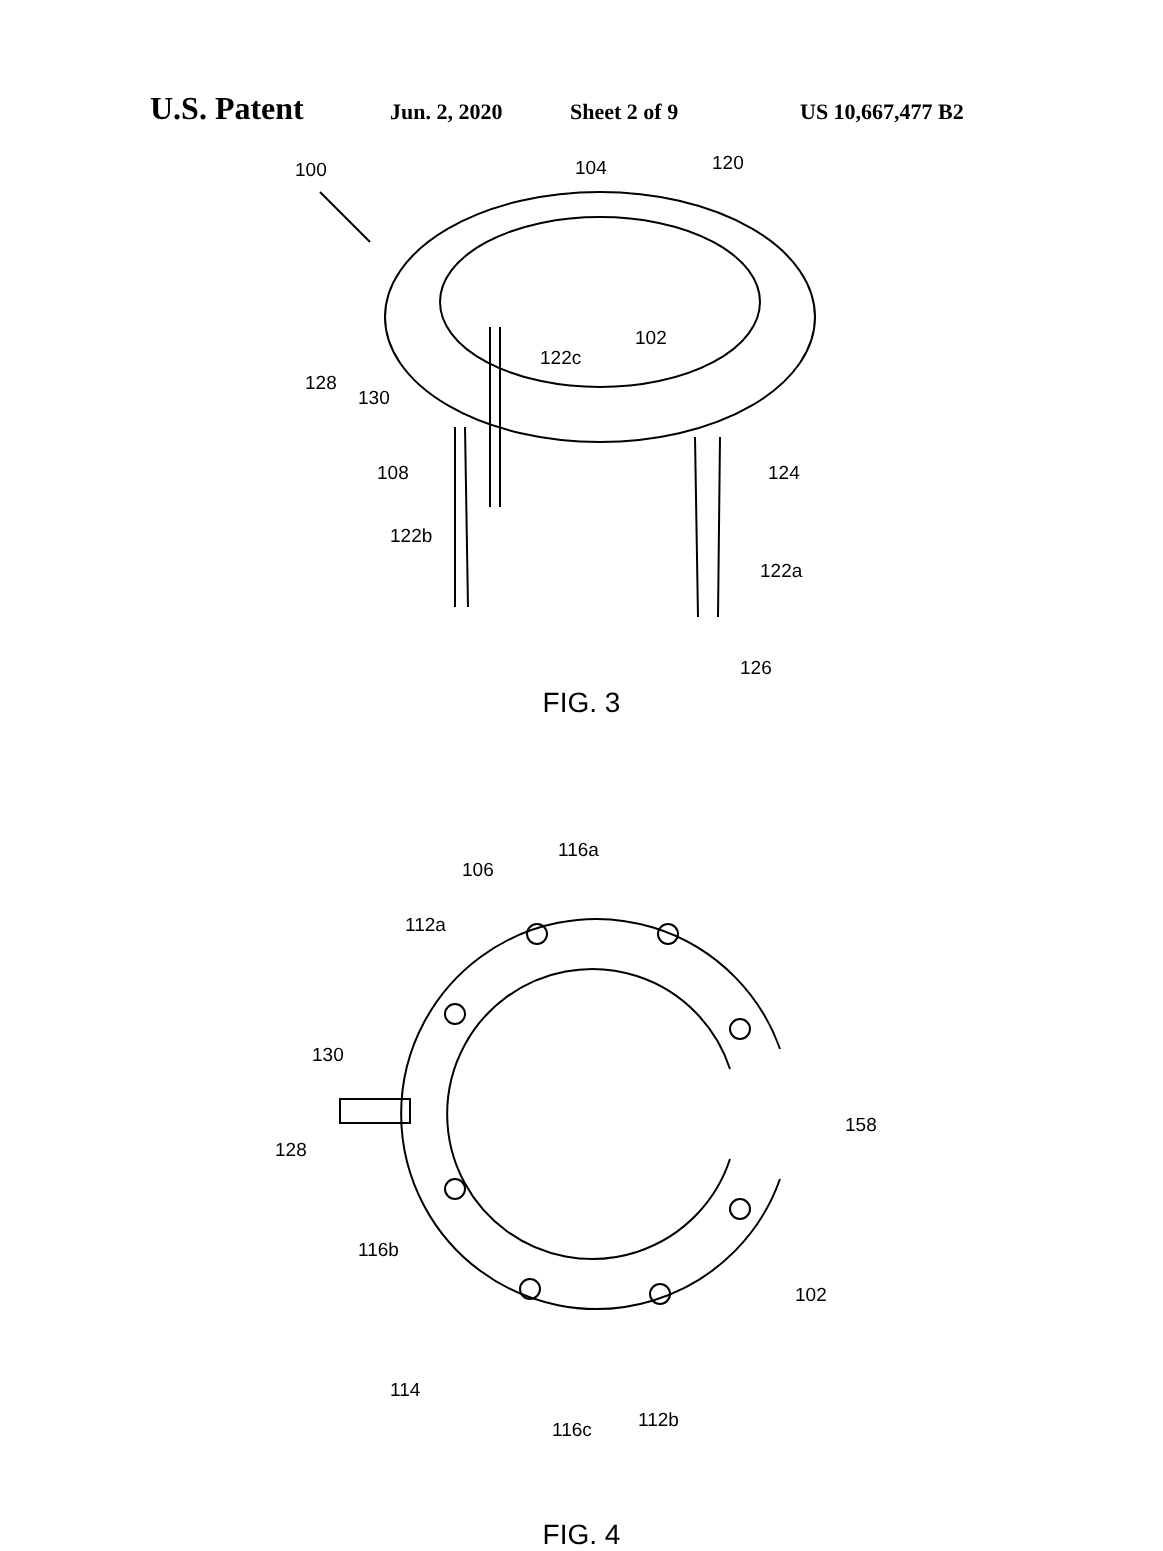U.S. Patent Jun. 2, 2020 Sheet 2 of 9 US 10,667,477 B2
100 104 120
102
122c
128
130
124 108
122b
122a
126
FIG. 3
116a
106
112a
130
158
128
116b
102
114
116c 112b
FIG. 4